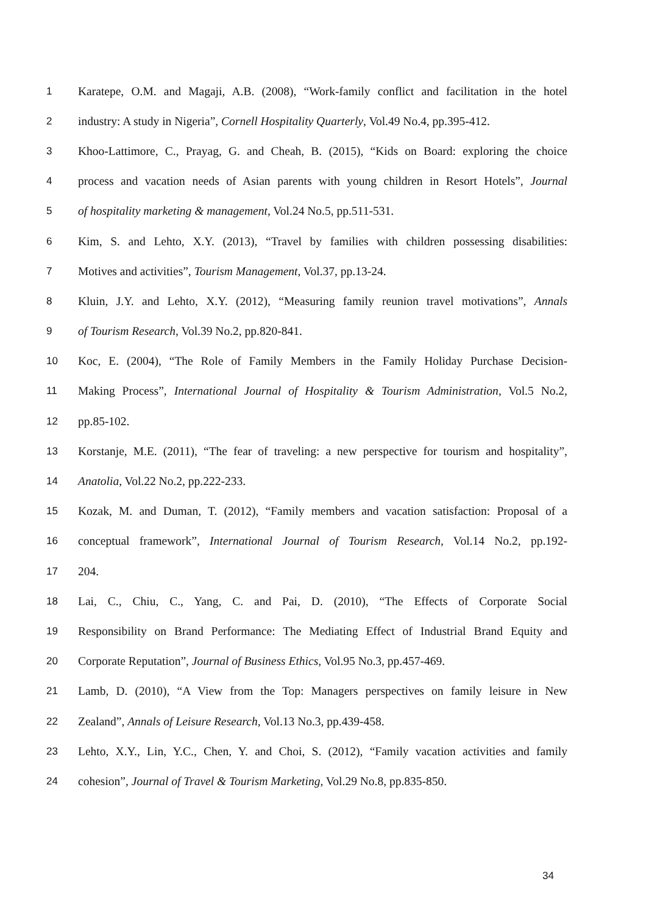1 Karatepe, O.M. and Magaji, A.B. (2008), “Work-family conflict and facilitation in the hotel
2 industry: A study in Nigeria”, Cornell Hospitality Quarterly, Vol.49 No.4, pp.395-412.
3 Khoo-Lattimore, C., Prayag, G. and Cheah, B. (2015), “Kids on Board: exploring the choice
4 process and vacation needs of Asian parents with young children in Resort Hotels”, Journal
5 of hospitality marketing & management, Vol.24 No.5, pp.511-531.
6 Kim, S. and Lehto, X.Y. (2013), “Travel by families with children possessing disabilities:
7 Motives and activities”, Tourism Management, Vol.37, pp.13-24.
8 Kluin, J.Y. and Lehto, X.Y. (2012), “Measuring family reunion travel motivations”, Annals
9 of Tourism Research, Vol.39 No.2, pp.820-841.
10 Koc, E. (2004), “The Role of Family Members in the Family Holiday Purchase Decision-
11 Making Process”, International Journal of Hospitality & Tourism Administration, Vol.5 No.2,
12 pp.85-102.
13 Korstanje, M.E. (2011), “The fear of traveling: a new perspective for tourism and hospitality”,
14 Anatolia, Vol.22 No.2, pp.222-233.
15 Kozak, M. and Duman, T. (2012), “Family members and vacation satisfaction: Proposal of a
16 conceptual framework”, International Journal of Tourism Research, Vol.14 No.2, pp.192-
17 204.
18 Lai, C., Chiu, C., Yang, C. and Pai, D. (2010), “The Effects of Corporate Social
19 Responsibility on Brand Performance: The Mediating Effect of Industrial Brand Equity and
20 Corporate Reputation”, Journal of Business Ethics, Vol.95 No.3, pp.457-469.
21 Lamb, D. (2010), “A View from the Top: Managers perspectives on family leisure in New
22 Zealand”, Annals of Leisure Research, Vol.13 No.3, pp.439-458.
23 Lehto, X.Y., Lin, Y.C., Chen, Y. and Choi, S. (2012), “Family vacation activities and family
24 cohesion”, Journal of Travel & Tourism Marketing, Vol.29 No.8, pp.835-850.
34